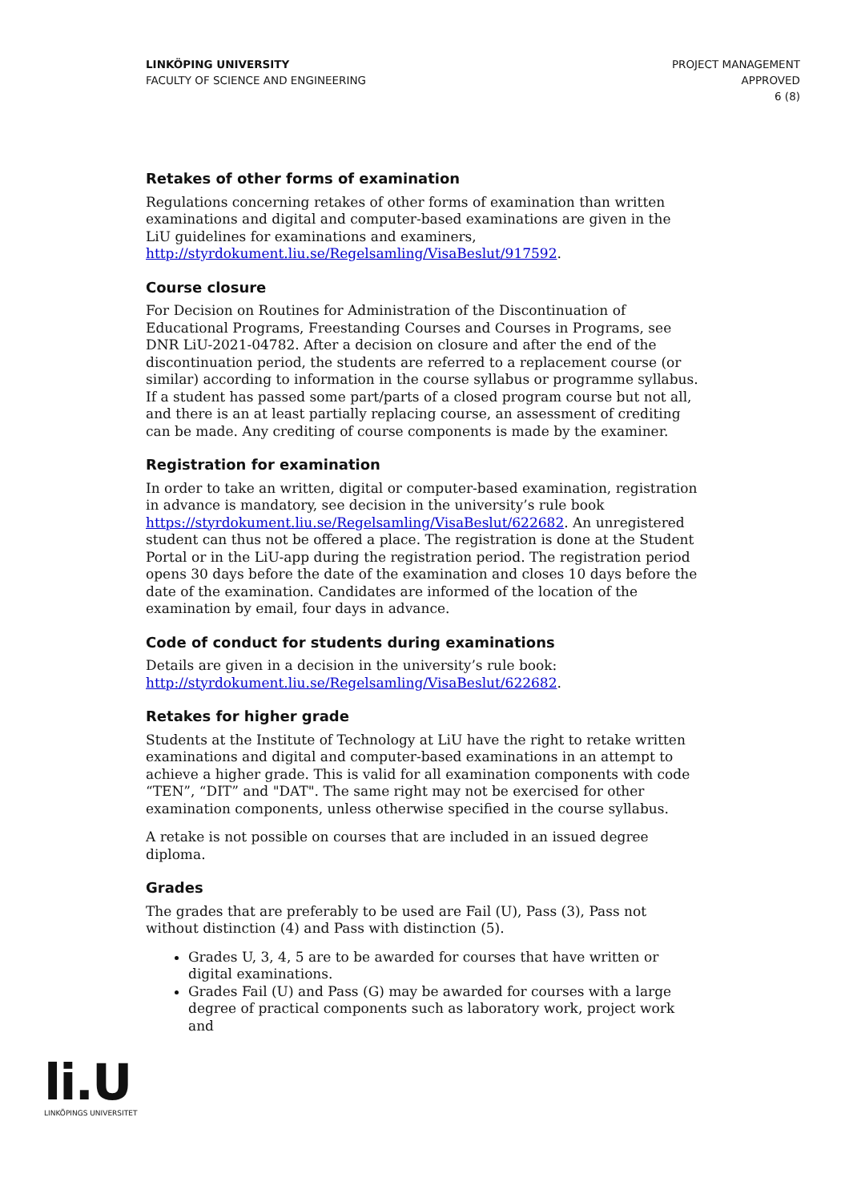LINKÖPING UNIVERSITY
FACULTY OF SCIENCE AND ENGINEERING
PROJECT MANAGEMENT
APPROVED
6 (8)
Retakes of other forms of examination
Regulations concerning retakes of other forms of examination than written examinations and digital and computer-based examinations are given in the LiU guidelines for examinations and examiners, http://styrdokument.liu.se/Regelsamling/VisaBeslut/917592.
Course closure
For Decision on Routines for Administration of the Discontinuation of Educational Programs, Freestanding Courses and Courses in Programs, see DNR LiU-2021-04782. After a decision on closure and after the end of the discontinuation period, the students are referred to a replacement course (or similar) according to information in the course syllabus or programme syllabus. If a student has passed some part/parts of a closed program course but not all, and there is an at least partially replacing course, an assessment of crediting can be made. Any crediting of course components is made by the examiner.
Registration for examination
In order to take an written, digital or computer-based examination, registration in advance is mandatory, see decision in the university’s rule book https://styrdokument.liu.se/Regelsamling/VisaBeslut/622682. An unregistered student can thus not be offered a place. The registration is done at the Student Portal or in the LiU-app during the registration period. The registration period opens 30 days before the date of the examination and closes 10 days before the date of the examination. Candidates are informed of the location of the examination by email, four days in advance.
Code of conduct for students during examinations
Details are given in a decision in the university’s rule book: http://styrdokument.liu.se/Regelsamling/VisaBeslut/622682.
Retakes for higher grade
Students at the Institute of Technology at LiU have the right to retake written examinations and digital and computer-based examinations in an attempt to achieve a higher grade. This is valid for all examination components with code “TEN”, “DIT” and "DAT". The same right may not be exercised for other examination components, unless otherwise specified in the course syllabus.
A retake is not possible on courses that are included in an issued degree diploma.
Grades
The grades that are preferably to be used are Fail (U), Pass (3), Pass not without distinction (4) and Pass with distinction (5).
Grades U, 3, 4, 5 are to be awarded for courses that have written or digital examinations.
Grades Fail (U) and Pass (G) may be awarded for courses with a large degree of practical components such as laboratory work, project work and
li.U
LINKÖPINGS UNIVERSITET